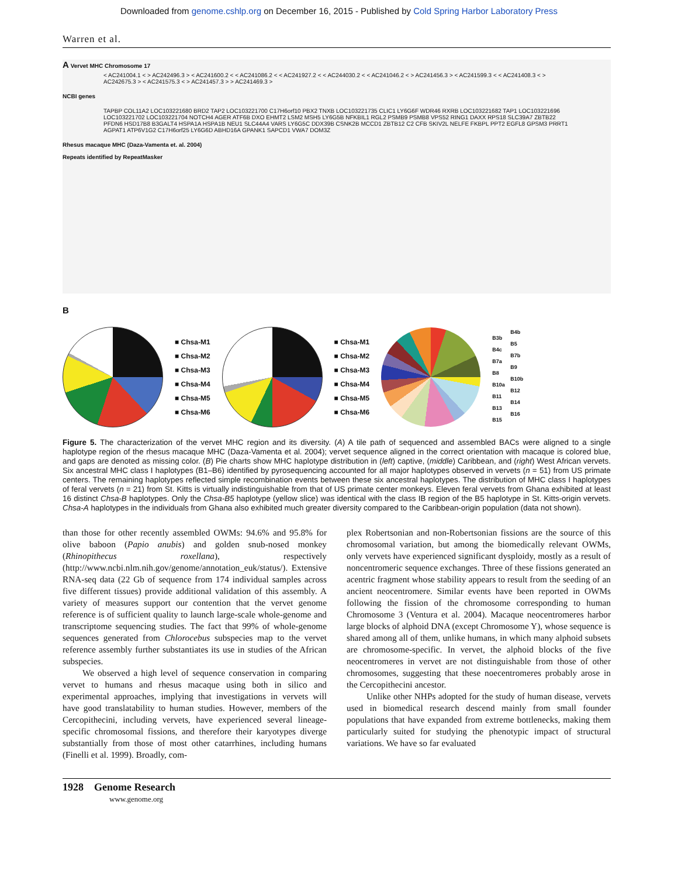Downloaded from genome.cshlp.org on December 16, 2015 - Published by Cold Spring Harbor Laboratory Press
Warren et al.
A Vervet MHC Chromosome 17
< AC241004.1 < > AC242496.3 > < AC241600.2 < < AC241086.2 < < AC241927.2 < < AC244030.2 < < AC241046.2 < > AC241456.3 > < AC241599.3 < < AC241408.3 < > AC242675.3 > < AC241575.3 < > AC241457.3 > > AC241469.3 >
NCBI genes
TAPBP COL11A2 LOC103221680 BRD2 TAP2 LOC103221700 C17H6orf10 PBX2 TNXB LOC103221735 CLIC1 LY6G6F WDR46 RXRB LOC103221682 TAP1 LOC103221696 LOC103221702 LOC103221704 NOTCH4 AGER ATF6B DXO EHMT2 LSM2 MSH5 LY6G5B NFKBIL1 RGL2 PSMB9 PSMB8 VPS52 RING1 DAXX RPS18 SLC39A7 ZBTB22 PFDN6 HSD17B8 B3GALT4 HSPA1A HSPA1B NEU1 SLC44A4 VARS LY6G5C DDX39B CSNK2B MCCD1 ZBTB12 C2 CFB SKIV2L NELFE FKBPL PPT2 EGFL8 GPSM3 PRRT1 AGPAT1 ATP6V1G2 C17H6orf25 LY6G6D ABHD16A GPANK1 SAPCD1 VWA7 DOM3Z
Rhesus macaque MHC (Daza-Vamenta et. al. 2004)
Repeats identified by RepeatMasker
B
■ Chsa-M1
■ Chsa-M2
■ Chsa-M3
■ Chsa-M4
■ Chsa-M5
■ Chsa-M6
■ Chsa-M1
■ Chsa-M2
■ Chsa-M3
■ Chsa-M4
■ Chsa-M5
■ Chsa-M6
B3b
B4c
B7a
B8
B10a
B11
B13
B15
B4b
B5
B7b
B9
B10b
B12
B14
B16
Figure 5. The characterization of the vervet MHC region and its diversity. (A) A tile path of sequenced and assembled BACs were aligned to a single haplotype region of the rhesus macaque MHC (Daza-Vamenta et al. 2004); vervet sequence aligned in the correct orientation with macaque is colored blue, and gaps are denoted as missing color. (B) Pie charts show MHC haplotype distribution in (left) captive, (middle) Caribbean, and (right) West African vervets. Six ancestral MHC class I haplotypes (B1–B6) identified by pyrosequencing accounted for all major haplotypes observed in vervets (n = 51) from US primate centers. The remaining haplotypes reflected simple recombination events between these six ancestral haplotypes. The distribution of MHC class I haplotypes of feral vervets (n = 21) from St. Kitts is virtually indistinguishable from that of US primate center monkeys. Eleven feral vervets from Ghana exhibited at least 16 distinct Chsa-B haplotypes. Only the Chsa-B5 haplotype (yellow slice) was identical with the class IB region of the B5 haplotype in St. Kitts-origin vervets. Chsa-A haplotypes in the individuals from Ghana also exhibited much greater diversity compared to the Caribbean-origin population (data not shown).
than those for other recently assembled OWMs: 94.6% and 95.8% for olive baboon (Papio anubis) and golden snub-nosed monkey (Rhinopithecus roxellana), respectively (http://www.ncbi.nlm.nih.gov/genome/annotation_euk/status/). Extensive RNA-seq data (22 Gb of sequence from 174 individual samples across five different tissues) provide additional validation of this assembly. A variety of measures support our contention that the vervet genome reference is of sufficient quality to launch large-scale whole-genome and transcriptome sequencing studies. The fact that 99% of whole-genome sequences generated from Chlorocebus subspecies map to the vervet reference assembly further substantiates its use in studies of the African subspecies.
We observed a high level of sequence conservation in comparing vervet to humans and rhesus macaque using both in silico and experimental approaches, implying that investigations in vervets will have good translatability to human studies. However, members of the Cercopithecini, including vervets, have experienced several lineage-specific chromosomal fissions, and therefore their karyotypes diverge substantially from those of most other catarrhines, including humans (Finelli et al. 1999). Broadly, com-
plex Robertsonian and non-Robertsonian fissions are the source of this chromosomal variation, but among the biomedically relevant OWMs, only vervets have experienced significant dysploidy, mostly as a result of noncentromeric sequence exchanges. Three of these fissions generated an acentric fragment whose stability appears to result from the seeding of an ancient neocentromere. Similar events have been reported in OWMs following the fission of the chromosome corresponding to human Chromosome 3 (Ventura et al. 2004). Macaque neocentromeres harbor large blocks of alphoid DNA (except Chromosome Y), whose sequence is shared among all of them, unlike humans, in which many alphoid subsets are chromosome-specific. In vervet, the alphoid blocks of the five neocentromeres in vervet are not distinguishable from those of other chromosomes, suggesting that these noecentromeres probably arose in the Cercopithecini ancestor.
Unlike other NHPs adopted for the study of human disease, vervets used in biomedical research descend mainly from small founder populations that have expanded from extreme bottlenecks, making them particularly suited for studying the phenotypic impact of structural variations. We have so far evaluated
1928 Genome Research
www.genome.org